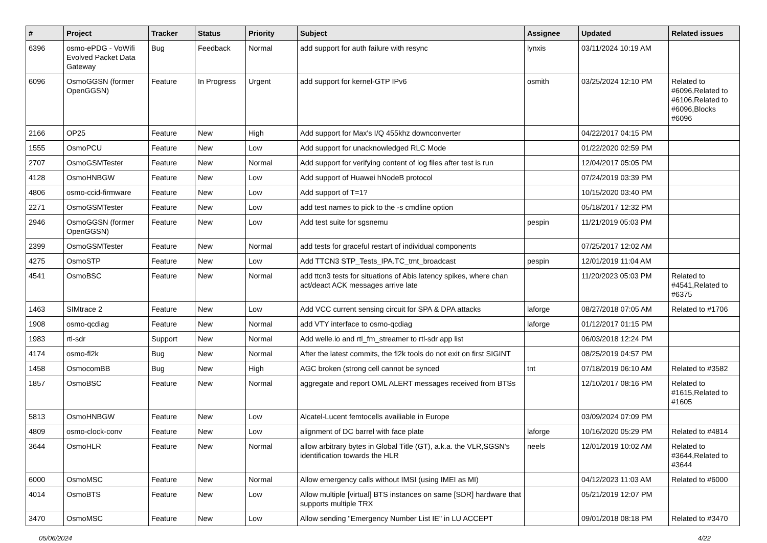| # | Project | Tracker | Status | Priority | Subject | Assignee | Updated | Related issues |
| --- | --- | --- | --- | --- | --- | --- | --- | --- |
| 6396 | osmo-ePDG - VoWifi Evolved Packet Data Gateway | Bug | Feedback | Normal | add support for auth failure with resync | lynxis | 03/11/2024 10:19 AM | |
| 6096 | OsmoGGSN (former OpenGGSN) | Feature | In Progress | Urgent | add support for kernel-GTP IPv6 | osmith | 03/25/2024 12:10 PM | Related to #6096,Related to #6106,Related to #6096,Blocks #6096 |
| 2166 | OP25 | Feature | New | High | Add support for Max's I/Q 455khz downconverter | | 04/22/2017 04:15 PM | |
| 1555 | OsmoPCU | Feature | New | Low | Add support for unacknowledged RLC Mode | | 01/22/2020 02:59 PM | |
| 2707 | OsmoGSMTester | Feature | New | Normal | Add support for verifying content of log files after test is run | | 12/04/2017 05:05 PM | |
| 4128 | OsmoHNBGW | Feature | New | Low | Add support of Huawei hNodeB protocol | | 07/24/2019 03:39 PM | |
| 4806 | osmo-ccid-firmware | Feature | New | Low | Add support of T=1? | | 10/15/2020 03:40 PM | |
| 2271 | OsmoGSMTester | Feature | New | Low | add test names to pick to the -s cmdline option | | 05/18/2017 12:32 PM | |
| 2946 | OsmoGGSN (former OpenGGSN) | Feature | New | Low | Add test suite for sgsnemu | pespin | 11/21/2019 05:03 PM | |
| 2399 | OsmoGSMTester | Feature | New | Normal | add tests for graceful restart of individual components | | 07/25/2017 12:02 AM | |
| 4275 | OsmoSTP | Feature | New | Low | Add TTCN3 STP_Tests_IPA.TC_tmt_broadcast | pespin | 12/01/2019 11:04 AM | |
| 4541 | OsmoBSC | Feature | New | Normal | add ttcn3 tests for situations of Abis latency spikes, where chan act/deact ACK messages arrive late | | 11/20/2023 05:03 PM | Related to #4541,Related to #6375 |
| 1463 | SIMtrace 2 | Feature | New | Low | Add VCC current sensing circuit for SPA & DPA attacks | laforge | 08/27/2018 07:05 AM | Related to #1706 |
| 1908 | osmo-qcdiag | Feature | New | Normal | add VTY interface to osmo-qcdiag | laforge | 01/12/2017 01:15 PM | |
| 1983 | rtl-sdr | Support | New | Normal | Add welle.io and rtl_fm_streamer to rtl-sdr app list | | 06/03/2018 12:24 PM | |
| 4174 | osmo-fl2k | Bug | New | Normal | After the latest commits, the fl2k tools do not exit on first SIGINT | | 08/25/2019 04:57 PM | |
| 1458 | OsmocomBB | Bug | New | High | AGC broken (strong cell cannot be synced | tnt | 07/18/2019 06:10 AM | Related to #3582 |
| 1857 | OsmoBSC | Feature | New | Normal | aggregate and report OML ALERT messages received from BTSs | | 12/10/2017 08:16 PM | Related to #1615,Related to #1605 |
| 5813 | OsmoHNBGW | Feature | New | Low | Alcatel-Lucent femtocells availiable in Europe | | 03/09/2024 07:09 PM | |
| 4809 | osmo-clock-conv | Feature | New | Low | alignment of DC barrel with face plate | laforge | 10/16/2020 05:29 PM | Related to #4814 |
| 3644 | OsmoHLR | Feature | New | Normal | allow arbitrary bytes in Global Title (GT), a.k.a. the VLR,SGSN's identification towards the HLR | neels | 12/01/2019 10:02 AM | Related to #3644,Related to #3644 |
| 6000 | OsmoMSC | Feature | New | Normal | Allow emergency calls without IMSI (using IMEI as MI) | | 04/12/2023 11:03 AM | Related to #6000 |
| 4014 | OsmoBTS | Feature | New | Low | Allow multiple [virtual] BTS instances on same [SDR] hardware that supports multiple TRX | | 05/21/2019 12:07 PM | |
| 3470 | OsmoMSC | Feature | New | Low | Allow sending "Emergency Number List IE" in LU ACCEPT | | 09/01/2018 08:18 PM | Related to #3470 |
05/06/2024 4/22